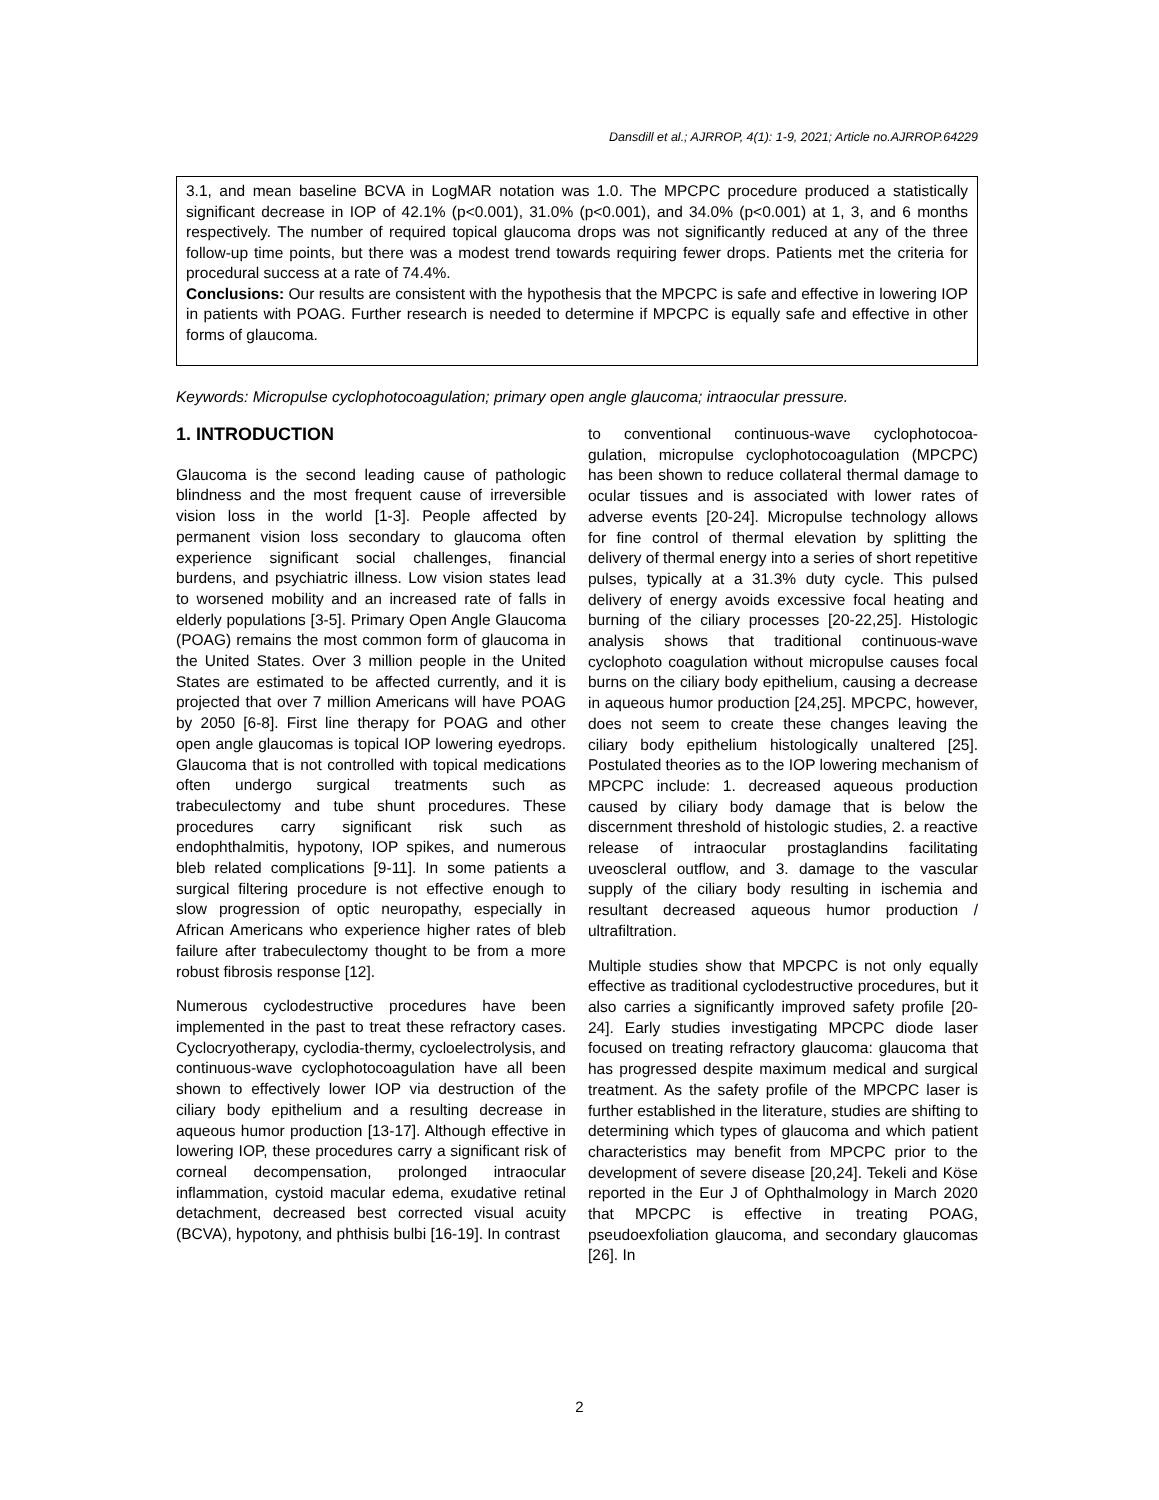Dansdill et al.; AJRROP, 4(1): 1-9, 2021; Article no.AJRROP.64229
3.1, and mean baseline BCVA in LogMAR notation was 1.0. The MPCPC procedure produced a statistically significant decrease in IOP of 42.1% (p<0.001), 31.0% (p<0.001), and 34.0% (p<0.001) at 1, 3, and 6 months respectively. The number of required topical glaucoma drops was not significantly reduced at any of the three follow-up time points, but there was a modest trend towards requiring fewer drops. Patients met the criteria for procedural success at a rate of 74.4%.
Conclusions: Our results are consistent with the hypothesis that the MPCPC is safe and effective in lowering IOP in patients with POAG. Further research is needed to determine if MPCPC is equally safe and effective in other forms of glaucoma.
Keywords: Micropulse cyclophotocoagulation; primary open angle glaucoma; intraocular pressure.
1. INTRODUCTION
Glaucoma is the second leading cause of pathologic blindness and the most frequent cause of irreversible vision loss in the world [1-3]. People affected by permanent vision loss secondary to glaucoma often experience significant social challenges, financial burdens, and psychiatric illness. Low vision states lead to worsened mobility and an increased rate of falls in elderly populations [3-5]. Primary Open Angle Glaucoma (POAG) remains the most common form of glaucoma in the United States. Over 3 million people in the United States are estimated to be affected currently, and it is projected that over 7 million Americans will have POAG by 2050 [6-8]. First line therapy for POAG and other open angle glaucomas is topical IOP lowering eyedrops. Glaucoma that is not controlled with topical medications often undergo surgical treatments such as trabeculectomy and tube shunt procedures. These procedures carry significant risk such as endophthalmitis, hypotony, IOP spikes, and numerous bleb related complications [9-11]. In some patients a surgical filtering procedure is not effective enough to slow progression of optic neuropathy, especially in African Americans who experience higher rates of bleb failure after trabeculectomy thought to be from a more robust fibrosis response [12].
Numerous cyclodestructive procedures have been implemented in the past to treat these refractory cases. Cyclocryotherapy, cyclodia-thermy, cycloelectrolysis, and continuous-wave cyclophotocoagulation have all been shown to effectively lower IOP via destruction of the ciliary body epithelium and a resulting decrease in aqueous humor production [13-17]. Although effective in lowering IOP, these procedures carry a significant risk of corneal decompensation, prolonged intraocular inflammation, cystoid macular edema, exudative retinal detachment, decreased best corrected visual acuity (BCVA), hypotony, and phthisis bulbi [16-19]. In contrast
to conventional continuous-wave cyclophotocoa-gulation, micropulse cyclophotocoagulation (MPCPC) has been shown to reduce collateral thermal damage to ocular tissues and is associated with lower rates of adverse events [20-24]. Micropulse technology allows for fine control of thermal elevation by splitting the delivery of thermal energy into a series of short repetitive pulses, typically at a 31.3% duty cycle. This pulsed delivery of energy avoids excessive focal heating and burning of the ciliary processes [20-22,25]. Histologic analysis shows that traditional continuous-wave cyclophoto coagulation without micropulse causes focal burns on the ciliary body epithelium, causing a decrease in aqueous humor production [24,25]. MPCPC, however, does not seem to create these changes leaving the ciliary body epithelium histologically unaltered [25]. Postulated theories as to the IOP lowering mechanism of MPCPC include: 1. decreased aqueous production caused by ciliary body damage that is below the discernment threshold of histologic studies, 2. a reactive release of intraocular prostaglandins facilitating uveoscleral outflow, and 3. damage to the vascular supply of the ciliary body resulting in ischemia and resultant decreased aqueous humor production / ultrafiltration.
Multiple studies show that MPCPC is not only equally effective as traditional cyclodestructive procedures, but it also carries a significantly improved safety profile [20-24]. Early studies investigating MPCPC diode laser focused on treating refractory glaucoma: glaucoma that has progressed despite maximum medical and surgical treatment. As the safety profile of the MPCPC laser is further established in the literature, studies are shifting to determining which types of glaucoma and which patient characteristics may benefit from MPCPC prior to the development of severe disease [20,24]. Tekeli and Köse reported in the Eur J of Ophthalmology in March 2020 that MPCPC is effective in treating POAG, pseudoexfoliation glaucoma, and secondary glaucomas [26]. In
2